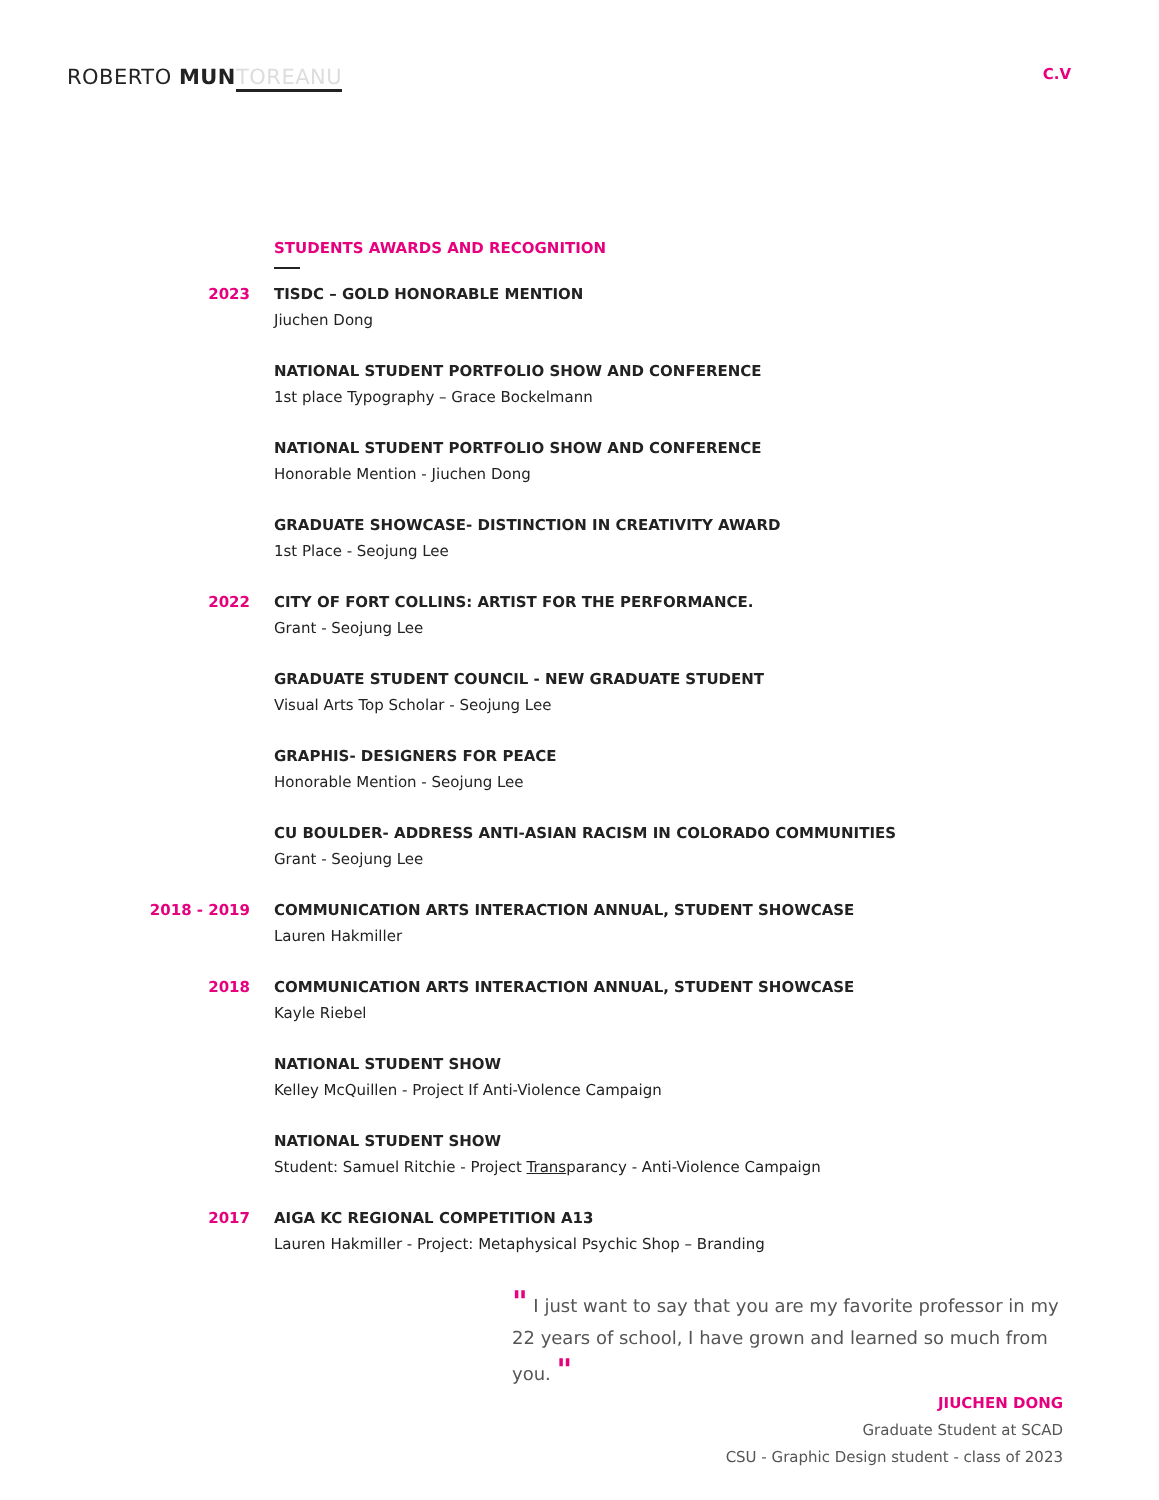ROBERTO MUN TOREANU
C.V
STUDENTS AWARDS AND RECOGNITION
2023 TISDC – GOLD HONORABLE MENTION
Jiuchen Dong
NATIONAL STUDENT PORTFOLIO SHOW AND CONFERENCE
1st place Typography – Grace Bockelmann
NATIONAL STUDENT PORTFOLIO SHOW AND CONFERENCE
Honorable Mention - Jiuchen Dong
GRADUATE SHOWCASE- DISTINCTION IN CREATIVITY AWARD
1st Place - Seojung Lee
2022 CITY OF FORT COLLINS: ARTIST FOR THE PERFORMANCE.
Grant - Seojung Lee
GRADUATE STUDENT COUNCIL - NEW GRADUATE STUDENT
Visual Arts Top Scholar - Seojung Lee
GRAPHIS- DESIGNERS FOR PEACE
Honorable Mention - Seojung Lee
CU BOULDER- ADDRESS ANTI-ASIAN RACISM IN COLORADO COMMUNITIES
Grant - Seojung Lee
2018 - 2019 COMMUNICATION ARTS INTERACTION ANNUAL, STUDENT SHOWCASE
Lauren Hakmiller
2018 COMMUNICATION ARTS INTERACTION ANNUAL, STUDENT SHOWCASE
Kayle Riebel
NATIONAL STUDENT SHOW
Kelley McQuillen - Project If Anti-Violence Campaign
NATIONAL STUDENT SHOW
Student: Samuel Ritchie - Project Transparancy - Anti-Violence Campaign
2017 AIGA KC REGIONAL COMPETITION A13
Lauren Hakmiller - Project: Metaphysical Psychic Shop – Branding
" I just want to say that you are my favorite professor in my 22 years of school, I have grown and learned so much from you. "
JIUCHEN DONG
Graduate Student at SCAD
CSU - Graphic Design student - class of 2023